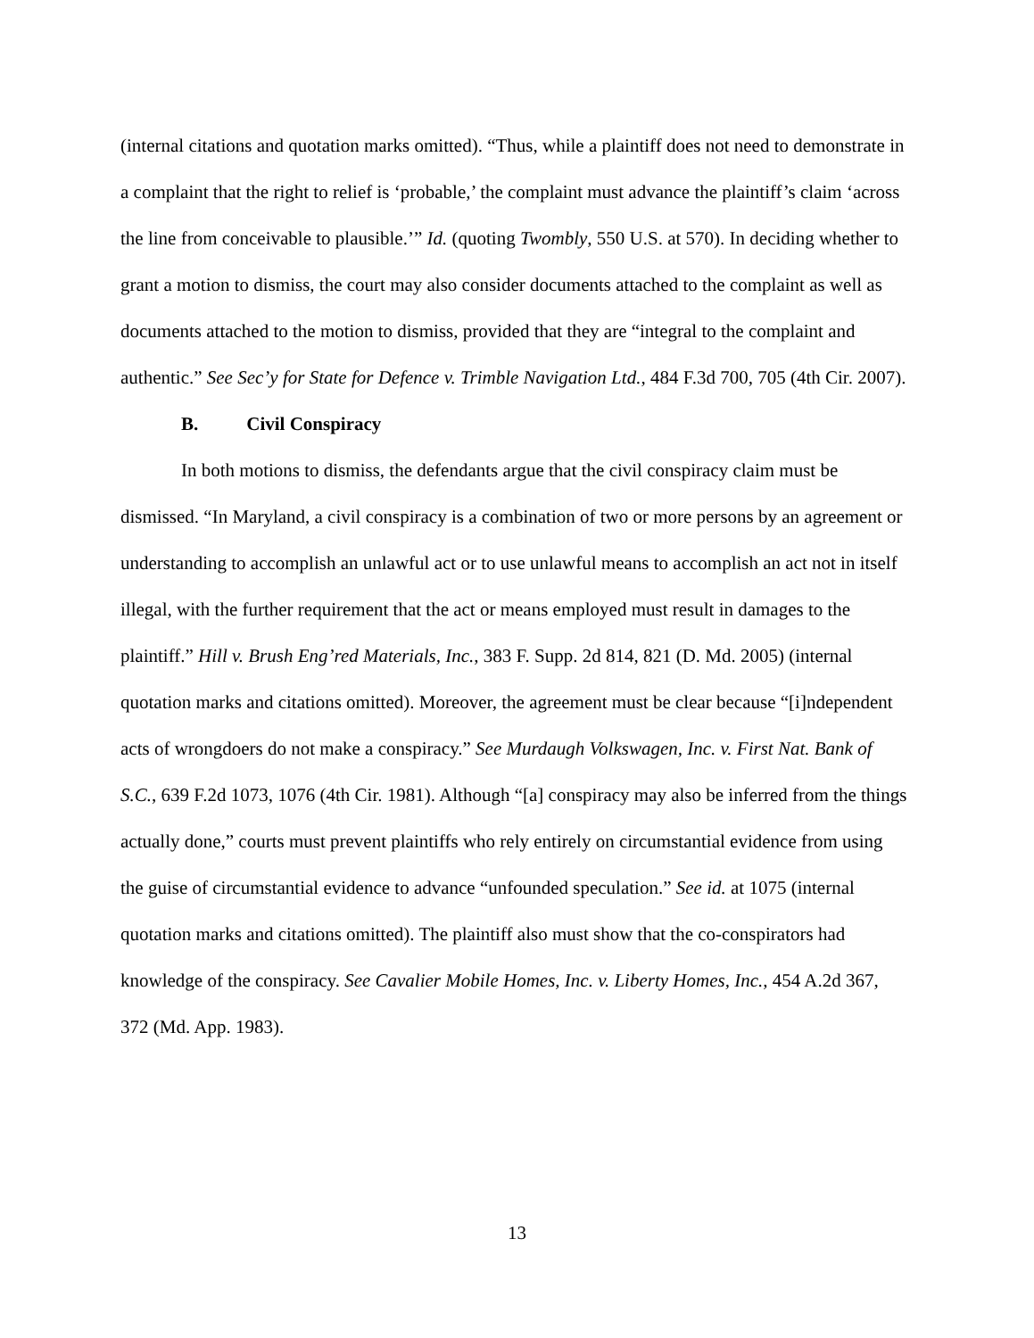(internal citations and quotation marks omitted). “Thus, while a plaintiff does not need to demonstrate in a complaint that the right to relief is ‘probable,’ the complaint must advance the plaintiff’s claim ‘across the line from conceivable to plausible.’” Id. (quoting Twombly, 550 U.S. at 570). In deciding whether to grant a motion to dismiss, the court may also consider documents attached to the complaint as well as documents attached to the motion to dismiss, provided that they are “integral to the complaint and authentic.” See Sec’y for State for Defence v. Trimble Navigation Ltd., 484 F.3d 700, 705 (4th Cir. 2007).
B. Civil Conspiracy
In both motions to dismiss, the defendants argue that the civil conspiracy claim must be dismissed. “In Maryland, a civil conspiracy is a combination of two or more persons by an agreement or understanding to accomplish an unlawful act or to use unlawful means to accomplish an act not in itself illegal, with the further requirement that the act or means employed must result in damages to the plaintiff.” Hill v. Brush Eng’red Materials, Inc., 383 F. Supp. 2d 814, 821 (D. Md. 2005) (internal quotation marks and citations omitted). Moreover, the agreement must be clear because “[i]ndependent acts of wrongdoers do not make a conspiracy.” See Murdaugh Volkswagen, Inc. v. First Nat. Bank of S.C., 639 F.2d 1073, 1076 (4th Cir. 1981). Although “[a] conspiracy may also be inferred from the things actually done,” courts must prevent plaintiffs who rely entirely on circumstantial evidence from using the guise of circumstantial evidence to advance “unfounded speculation.” See id. at 1075 (internal quotation marks and citations omitted). The plaintiff also must show that the co-conspirators had knowledge of the conspiracy. See Cavalier Mobile Homes, Inc. v. Liberty Homes, Inc., 454 A.2d 367, 372 (Md. App. 1983).
13